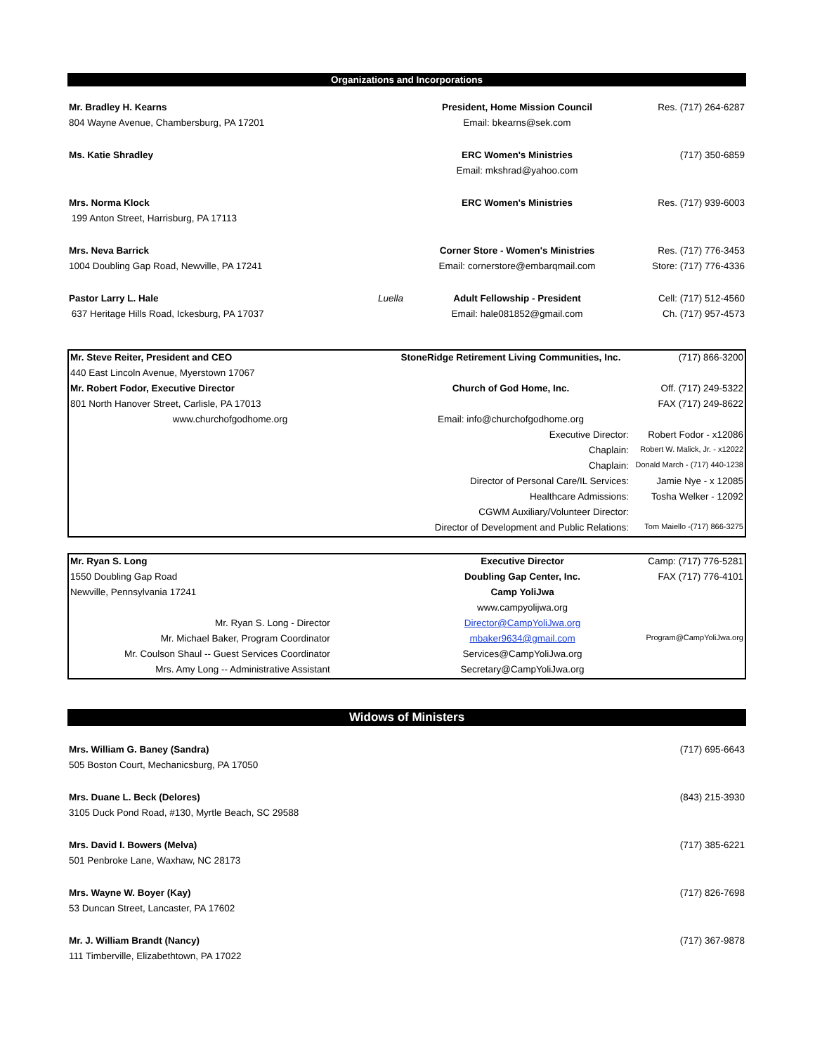Organizations and Incorporations
| Mr. Bradley H. Kearns | | President, Home Mission Council | Res. (717) 264-6287 |
| 804 Wayne Avenue, Chambersburg, PA 17201 | | Email: bkearns@sek.com | |
| Ms. Katie Shradley | | ERC Women's Ministries | (717) 350-6859 |
| | | Email: mkshrad@yahoo.com | |
| Mrs. Norma Klock | | ERC Women's Ministries | Res. (717) 939-6003 |
| 199 Anton Street, Harrisburg, PA 17113 | | | |
| Mrs. Neva Barrick | | Corner Store - Women's Ministries | Res. (717) 776-3453 |
| 1004 Doubling Gap Road, Newville, PA 17241 | | Email: cornerstore@embarqmail.com | Store: (717) 776-4336 |
| Pastor Larry L. Hale | Luella | Adult Fellowship - President | Cell: (717) 512-4560 |
| 637 Heritage Hills Road, Ickesburg, PA 17037 | | Email: hale081852@gmail.com | Ch. (717) 957-4573 |
| Mr. Steve Reiter, President and CEO | StoneRidge Retirement Living Communities, Inc. | (717) 866-3200 |
| 440 East Lincoln Avenue, Myerstown 17067 | | |
| Mr. Robert Fodor, Executive Director | Church of God Home, Inc. | Off. (717) 249-5322 |
| 801 North Hanover Street, Carlisle, PA 17013 | | FAX (717) 249-8622 |
| www.churchofgodhome.org | Email: info@churchofgodhome.org | |
| | Executive Director: | Robert Fodor - x12086 |
| | Chaplain: | Robert W. Malick, Jr. - x12022 |
| | Chaplain: | Donald March - (717) 440-1238 |
| | Director of Personal Care/IL Services: | Jamie Nye - x 12085 |
| | Healthcare Admissions: | Tosha Welker - 12092 |
| | CGWM Auxiliary/Volunteer Director: | |
| | Director of Development and Public Relations: | Tom Maiello -(717) 866-3275 |
| Mr. Ryan S. Long | Executive Director | Camp: (717) 776-5281 |
| 1550 Doubling Gap Road | Doubling Gap Center, Inc. | FAX (717) 776-4101 |
| Newville, Pennsylvania 17241 | Camp YoliJwa | |
| | www.campyolijwa.org | |
| Mr. Ryan S. Long - Director | Director@CampYoliJwa.org | |
| Mr. Michael Baker, Program Coordinator | mbaker9634@gmail.com | Program@CampYoliJwa.org |
| Mr. Coulson Shaul -- Guest Services Coordinator | Services@CampYoliJwa.org | |
| Mrs. Amy Long -- Administrative Assistant | Secretary@CampYoliJwa.org | |
Widows of Ministers
| Mrs. William G. Baney (Sandra) | (717) 695-6643 |
| 505 Boston Court, Mechanicsburg, PA 17050 | |
| Mrs. Duane L. Beck (Delores) | (843) 215-3930 |
| 3105 Duck Pond Road, #130, Myrtle Beach, SC 29588 | |
| Mrs. David I. Bowers (Melva) | (717) 385-6221 |
| 501 Penbroke Lane, Waxhaw, NC 28173 | |
| Mrs. Wayne W. Boyer (Kay) | (717) 826-7698 |
| 53 Duncan Street, Lancaster, PA 17602 | |
| Mr. J. William Brandt (Nancy) | (717) 367-9878 |
| 111 Timberville, Elizabethtown, PA 17022 | |